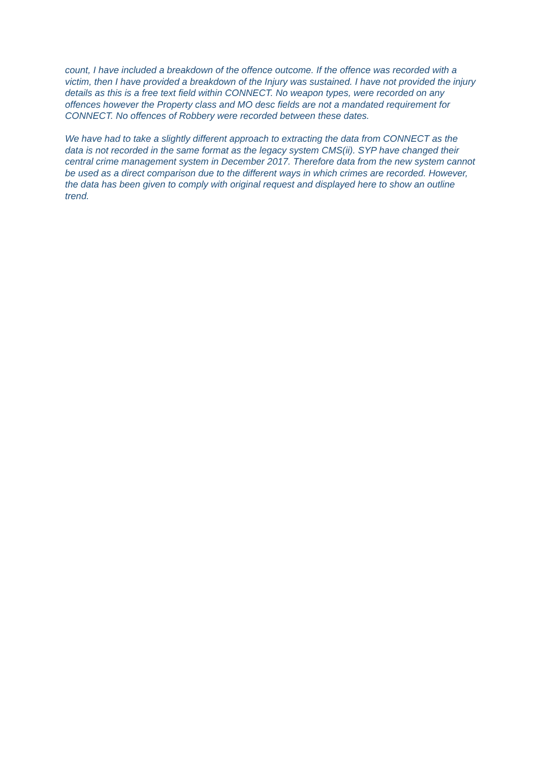count, I have included a breakdown of the offence outcome. If the offence was recorded with a victim, then I have provided a breakdown of the Injury was sustained. I have not provided the injury details as this is a free text field within CONNECT. No weapon types, were recorded on any offences however the Property class and MO desc fields are not a mandated requirement for CONNECT. No offences of Robbery were recorded between these dates.
We have had to take a slightly different approach to extracting the data from CONNECT as the data is not recorded in the same format as the legacy system CMS(ii). SYP have changed their central crime management system in December 2017. Therefore data from the new system cannot be used as a direct comparison due to the different ways in which crimes are recorded. However, the data has been given to comply with original request and displayed here to show an outline trend.